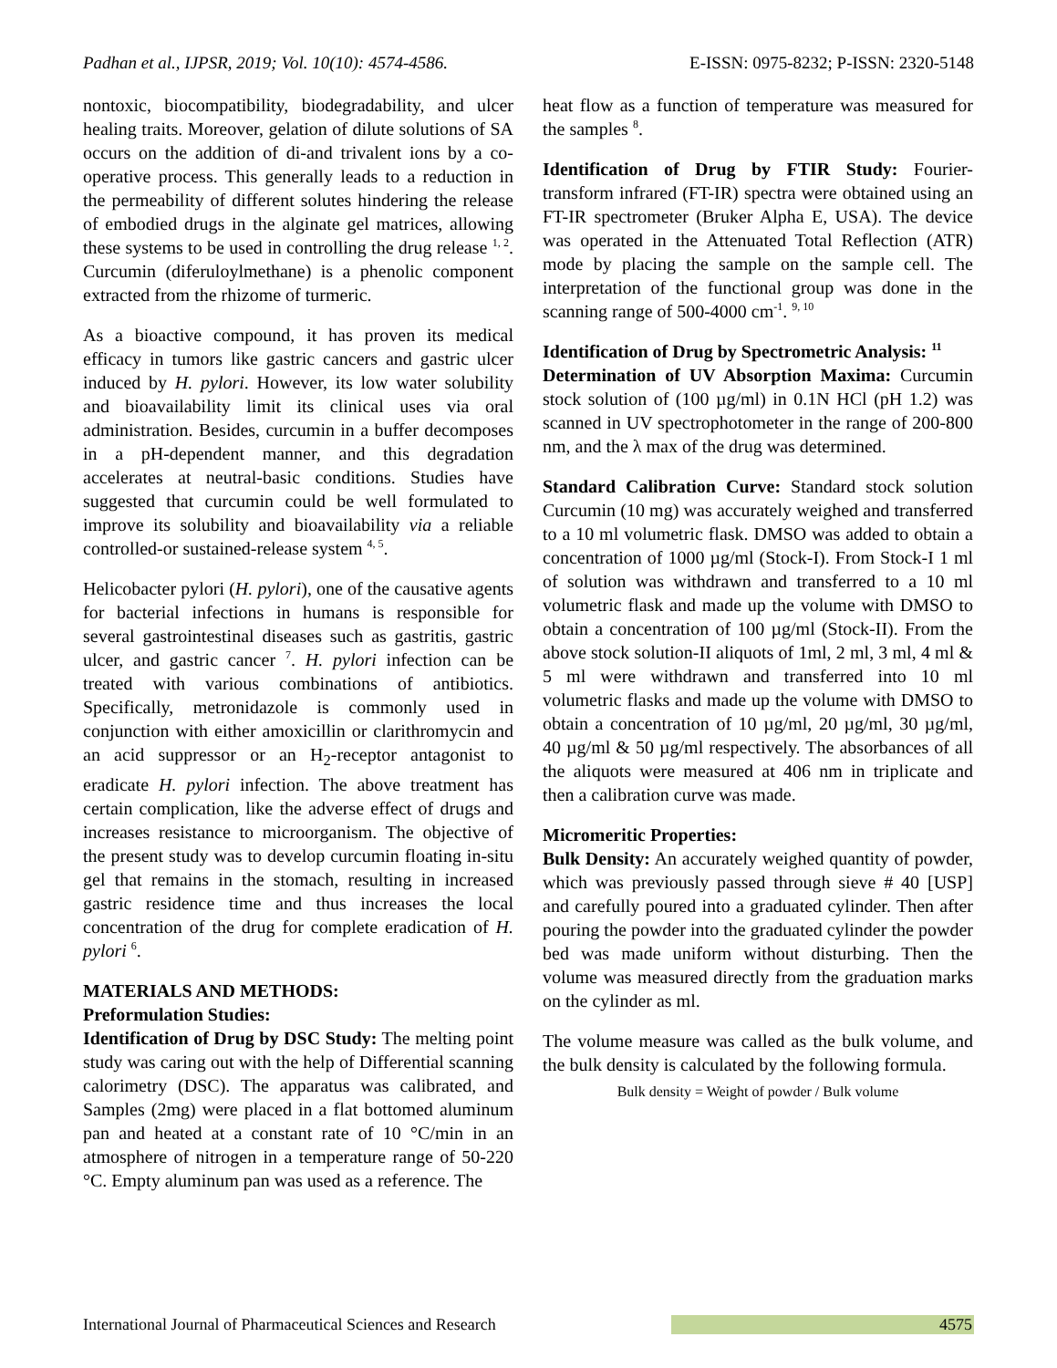Padhan et al., IJPSR, 2019; Vol. 10(10): 4574-4586. E-ISSN: 0975-8232; P-ISSN: 2320-5148
nontoxic, biocompatibility, biodegradability, and ulcer healing traits. Moreover, gelation of dilute solutions of SA occurs on the addition of di-and trivalent ions by a co-operative process. This generally leads to a reduction in the permeability of different solutes hindering the release of embodied drugs in the alginate gel matrices, allowing these systems to be used in controlling the drug release <sup>1, 2</sup>. Curcumin (diferuloylmethane) is a phenolic component extracted from the rhizome of turmeric.
As a bioactive compound, it has proven its medical efficacy in tumors like gastric cancers and gastric ulcer induced by H. pylori. However, its low water solubility and bioavailability limit its clinical uses via oral administration. Besides, curcumin in a buffer decomposes in a pH-dependent manner, and this degradation accelerates at neutral-basic conditions. Studies have suggested that curcumin could be well formulated to improve its solubility and bioavailability via a reliable controlled-or sustained-release system <sup>4, 5</sup>.
Helicobacter pylori (H. pylori), one of the causative agents for bacterial infections in humans is responsible for several gastrointestinal diseases such as gastritis, gastric ulcer, and gastric cancer <sup>7</sup>. H. pylori infection can be treated with various combinations of antibiotics. Specifically, metronidazole is commonly used in conjunction with either amoxicillin or clarithromycin and an acid suppressor or an H<sub>2</sub>-receptor antagonist to eradicate H. pylori infection. The above treatment has certain complication, like the adverse effect of drugs and increases resistance to microorganism. The objective of the present study was to develop curcumin floating in-situ gel that remains in the stomach, resulting in increased gastric residence time and thus increases the local concentration of the drug for complete eradication of H. pylori <sup>6</sup>.
MATERIALS AND METHODS:
Preformulation Studies:
Identification of Drug by DSC Study: The melting point study was caring out with the help of Differential scanning calorimetry (DSC). The apparatus was calibrated, and Samples (2mg) were placed in a flat bottomed aluminum pan and heated at a constant rate of 10 °C/min in an atmosphere of nitrogen in a temperature range of 50-220 °C. Empty aluminum pan was used as a reference. The
heat flow as a function of temperature was measured for the samples <sup>8</sup>.
Identification of Drug by FTIR Study: Fourier-transform infrared (FT-IR) spectra were obtained using an FT-IR spectrometer (Bruker Alpha E, USA). The device was operated in the Attenuated Total Reflection (ATR) mode by placing the sample on the sample cell. The interpretation of the functional group was done in the scanning range of 500-4000 cm<sup>-1</sup>. <sup>9, 10</sup>
Identification of Drug by Spectrometric Analysis: <sup>11</sup>
Determination of UV Absorption Maxima: Curcumin stock solution of (100 µg/ml) in 0.1N HCl (pH 1.2) was scanned in UV spectrophotometer in the range of 200-800 nm, and the λ max of the drug was determined.
Standard Calibration Curve: Standard stock solution Curcumin (10 mg) was accurately weighed and transferred to a 10 ml volumetric flask. DMSO was added to obtain a concentration of 1000 µg/ml (Stock-I). From Stock-I 1 ml of solution was withdrawn and transferred to a 10 ml volumetric flask and made up the volume with DMSO to obtain a concentration of 100 µg/ml (Stock-II). From the above stock solution-II aliquots of 1ml, 2 ml, 3 ml, 4 ml & 5 ml were withdrawn and transferred into 10 ml volumetric flasks and made up the volume with DMSO to obtain a concentration of 10 µg/ml, 20 µg/ml, 30 µg/ml, 40 µg/ml & 50 µg/ml respectively. The absorbances of all the aliquots were measured at 406 nm in triplicate and then a calibration curve was made.
Micromeritic Properties:
Bulk Density: An accurately weighed quantity of powder, which was previously passed through sieve # 40 [USP] and carefully poured into a graduated cylinder. Then after pouring the powder into the graduated cylinder the powder bed was made uniform without disturbing. Then the volume was measured directly from the graduation marks on the cylinder as ml.
The volume measure was called as the bulk volume, and the bulk density is calculated by the following formula.
Bulk density = Weight of powder / Bulk volume
International Journal of Pharmaceutical Sciences and Research 4575